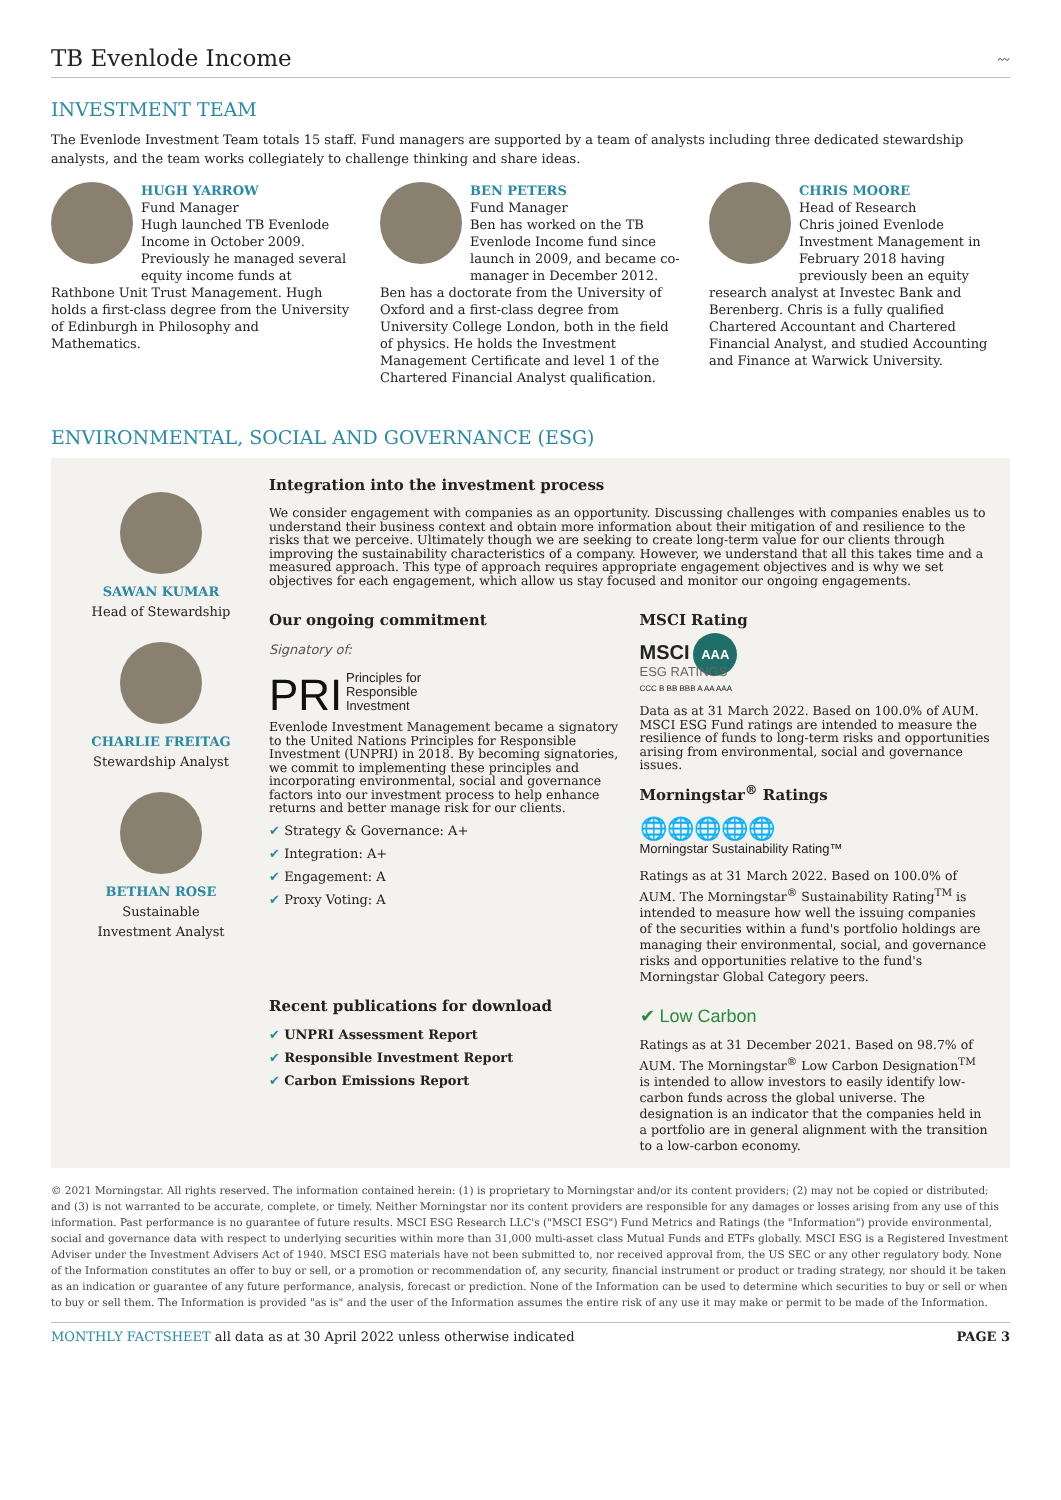TB Evenlode Income
〰
INVESTMENT TEAM
The Evenlode Investment Team totals 15 staff. Fund managers are supported by a team of analysts including three dedicated stewardship analysts, and the team works collegiately to challenge thinking and share ideas.
HUGH YARROW
Fund Manager
Hugh launched TB Evenlode Income in October 2009. Previously he managed several equity income funds at Rathbone Unit Trust Management. Hugh holds a first-class degree from the University of Edinburgh in Philosophy and Mathematics.
BEN PETERS
Fund Manager
Ben has worked on the TB Evenlode Income fund since launch in 2009, and became co-manager in December 2012. Ben has a doctorate from the University of Oxford and a first-class degree from University College London, both in the field of physics. He holds the Investment Management Certificate and level 1 of the Chartered Financial Analyst qualification.
CHRIS MOORE
Head of Research
Chris joined Evenlode Investment Management in February 2018 having previously been an equity research analyst at Investec Bank and Berenberg. Chris is a fully qualified Chartered Accountant and Chartered Financial Analyst, and studied Accounting and Finance at Warwick University.
ENVIRONMENTAL, SOCIAL AND GOVERNANCE (ESG)
SAWAN KUMAR
Head of Stewardship
CHARLIE FREITAG
Stewardship Analyst
BETHAN ROSE
Sustainable
Investment Analyst
Integration into the investment process
We consider engagement with companies as an opportunity. Discussing challenges with companies enables us to understand their business context and obtain more information about their mitigation of and resilience to the risks that we perceive. Ultimately though we are seeking to create long-term value for our clients through improving the sustainability characteristics of a company. However, we understand that all this takes time and a measured approach. This type of approach requires appropriate engagement objectives and is why we set objectives for each engagement, which allow us stay focused and monitor our ongoing engagements.
Our ongoing commitment
Signatory of:
PRI Principles for
Responsible
Investment
Evenlode Investment Management became a signatory to the United Nations Principles for Responsible Investment (UNPRI) in 2018. By becoming signatories, we commit to implementing these principles and incorporating environmental, social and governance factors into our investment process to help enhance returns and better manage risk for our clients.
✔ Strategy & Governance: A+
✔ Integration: A+
✔ Engagement: A
✔ Proxy Voting: A
Recent publications for download
✔ UNPRI Assessment Report
✔ Responsible Investment Report
✔ Carbon Emissions Report
MSCI Rating
MSCI AAA
ESG RATINGS
CCC B BB BBB A AA AAA
Data as at 31 March 2022. Based on 100.0% of AUM. MSCI ESG Fund ratings are intended to measure the resilience of funds to long-term risks and opportunities arising from environmental, social and governance issues.
Morningstar<sup>®</sup> Ratings
🌐🌐🌐🌐🌐
Morningstar Sustainability Rating™
Ratings as at 31 March 2022. Based on 100.0% of AUM. The Morningstar<sup>®</sup> Sustainability Rating<sup>TM</sup> is intended to measure how well the issuing companies of the securities within a fund's portfolio holdings are managing their environmental, social, and governance risks and opportunities relative to the fund's Morningstar Global Category peers.
✔ Low Carbon
Ratings as at 31 December 2021. Based on 98.7% of AUM. The Morningstar<sup>®</sup> Low Carbon Designation<sup>TM</sup> is intended to allow investors to easily identify low-carbon funds across the global universe. The designation is an indicator that the companies held in a portfolio are in general alignment with the transition to a low-carbon economy.
© 2021 Morningstar. All rights reserved. The information contained herein: (1) is proprietary to Morningstar and/or its content providers; (2) may not be copied or distributed; and (3) is not warranted to be accurate, complete, or timely. Neither Morningstar nor its content providers are responsible for any damages or losses arising from any use of this information. Past performance is no guarantee of future results. MSCI ESG Research LLC's ("MSCI ESG") Fund Metrics and Ratings (the "Information") provide environmental, social and governance data with respect to underlying securities within more than 31,000 multi-asset class Mutual Funds and ETFs globally. MSCI ESG is a Registered Investment Adviser under the Investment Advisers Act of 1940. MSCI ESG materials have not been submitted to, nor received approval from, the US SEC or any other regulatory body. None of the Information constitutes an offer to buy or sell, or a promotion or recommendation of, any security, financial instrument or product or trading strategy, nor should it be taken as an indication or guarantee of any future performance, analysis, forecast or prediction. None of the Information can be used to determine which securities to buy or sell or when to buy or sell them. The Information is provided "as is" and the user of the Information assumes the entire risk of any use it may make or permit to be made of the Information.
MONTHLY FACTSHEET all data as at 30 April 2022 unless otherwise indicated PAGE 3